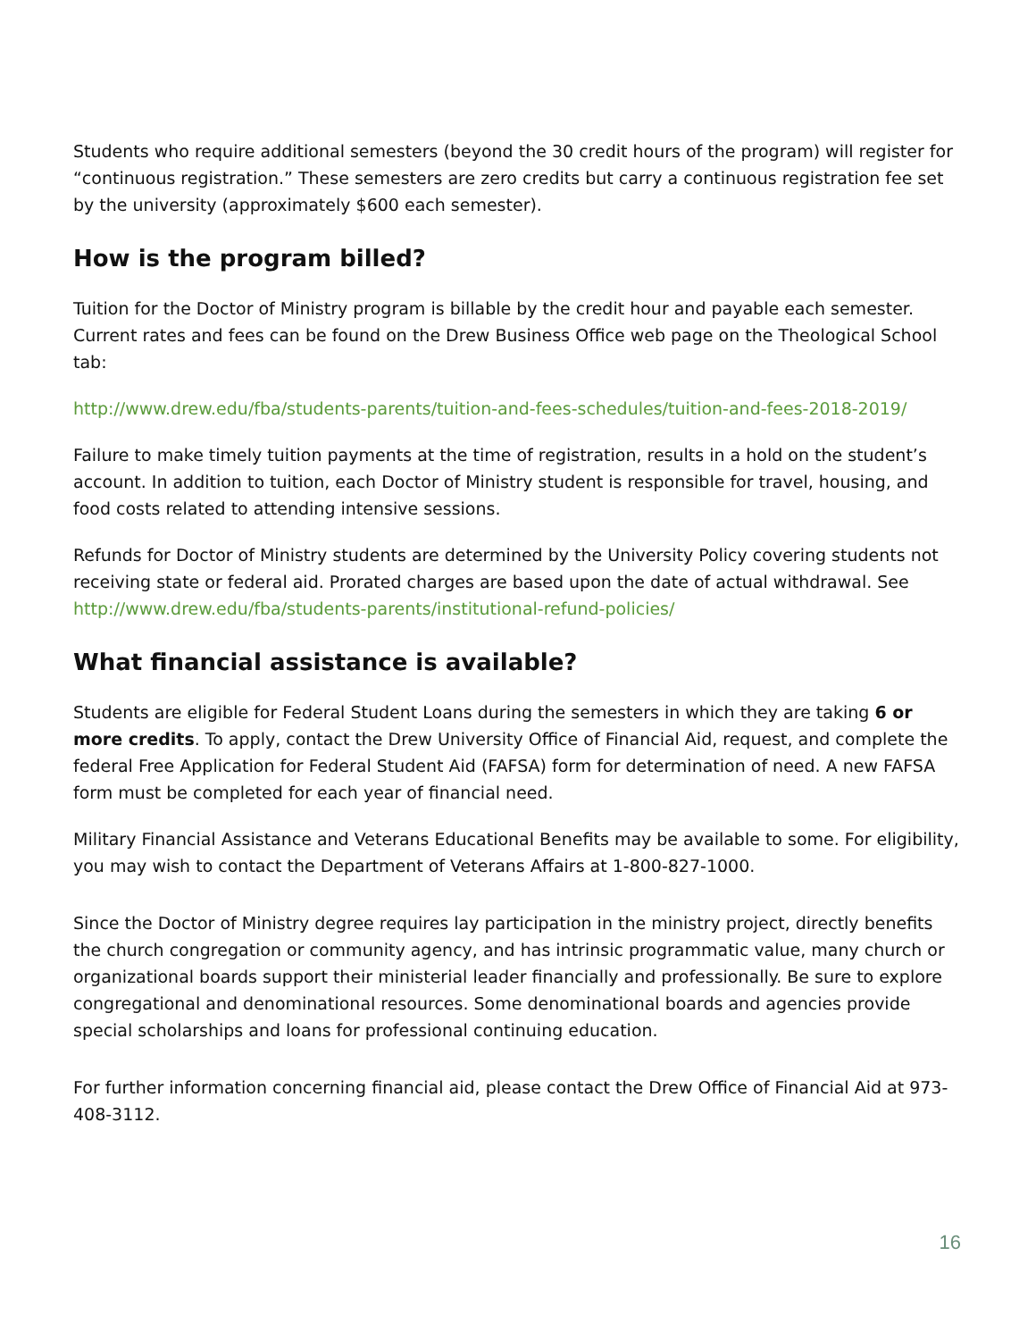Students who require additional semesters (beyond the 30 credit hours of the program) will register for “continuous registration.” These semesters are zero credits but carry a continuous registration fee set by the university (approximately $600 each semester).
How is the program billed?
Tuition for the Doctor of Ministry program is billable by the credit hour and payable each semester. Current rates and fees can be found on the Drew Business Office web page on the Theological School tab:
http://www.drew.edu/fba/students-parents/tuition-and-fees-schedules/tuition-and-fees-2018-2019/
Failure to make timely tuition payments at the time of registration, results in a hold on the student’s account. In addition to tuition, each Doctor of Ministry student is responsible for travel, housing, and food costs related to attending intensive sessions.
Refunds for Doctor of Ministry students are determined by the University Policy covering students not receiving state or federal aid. Prorated charges are based upon the date of actual withdrawal. See http://www.drew.edu/fba/students-parents/institutional-refund-policies/
What financial assistance is available?
Students are eligible for Federal Student Loans during the semesters in which they are taking 6 or more credits. To apply, contact the Drew University Office of Financial Aid, request, and complete the federal Free Application for Federal Student Aid (FAFSA) form for determination of need. A new FAFSA form must be completed for each year of financial need.
Military Financial Assistance and Veterans Educational Benefits may be available to some. For eligibility, you may wish to contact the Department of Veterans Affairs at 1-800-827-1000.
Since the Doctor of Ministry degree requires lay participation in the ministry project, directly benefits the church congregation or community agency, and has intrinsic programmatic value, many church or organizational boards support their ministerial leader financially and professionally. Be sure to explore congregational and denominational resources. Some denominational boards and agencies provide special scholarships and loans for professional continuing education.
For further information concerning financial aid, please contact the Drew Office of Financial Aid at 973-408-3112.
16